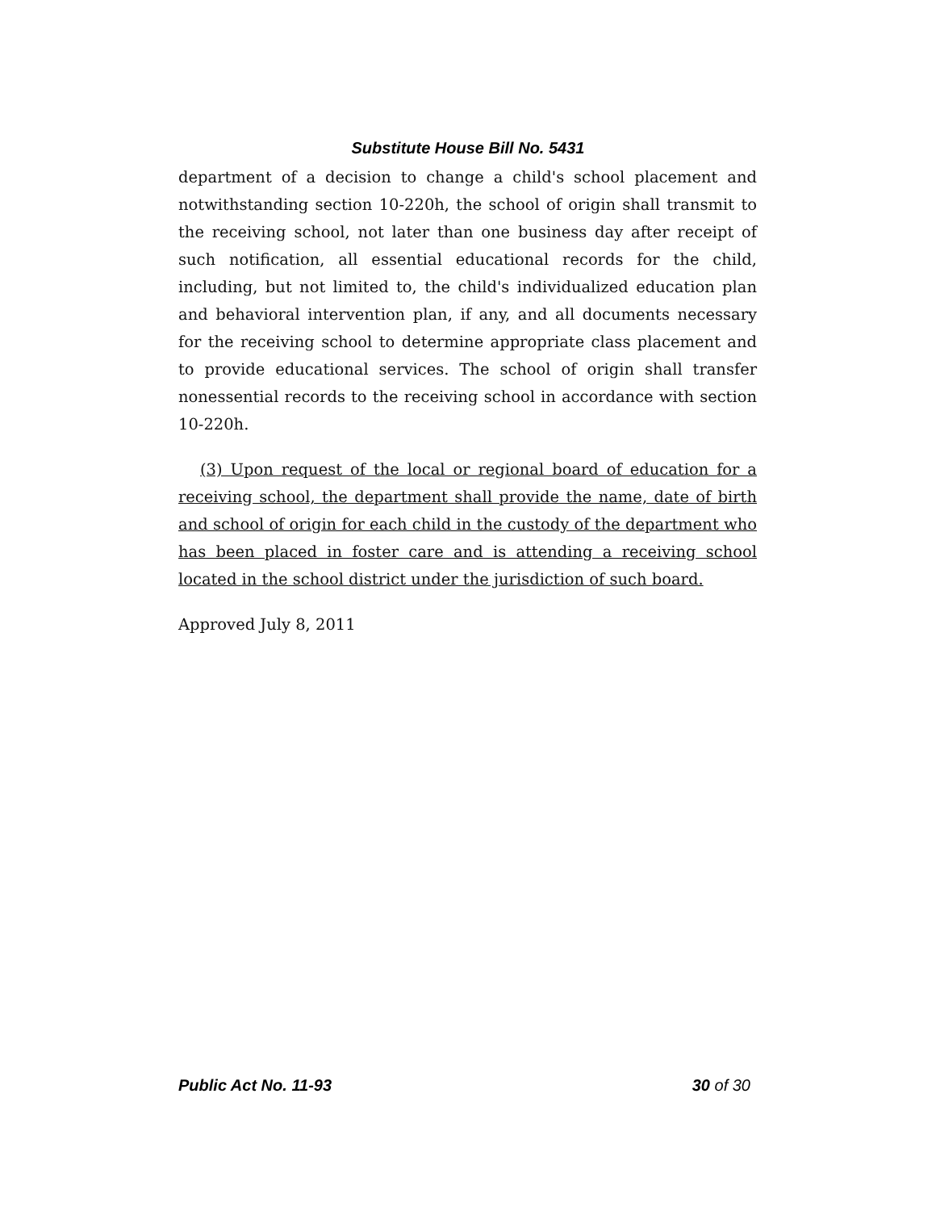Substitute House Bill No. 5431
department of a decision to change a child's school placement and notwithstanding section 10-220h, the school of origin shall transmit to the receiving school, not later than one business day after receipt of such notification, all essential educational records for the child, including, but not limited to, the child's individualized education plan and behavioral intervention plan, if any, and all documents necessary for the receiving school to determine appropriate class placement and to provide educational services. The school of origin shall transfer nonessential records to the receiving school in accordance with section 10-220h.
(3) Upon request of the local or regional board of education for a receiving school, the department shall provide the name, date of birth and school of origin for each child in the custody of the department who has been placed in foster care and is attending a receiving school located in the school district under the jurisdiction of such board.
Approved July 8, 2011
Public Act No. 11-93 30 of 30